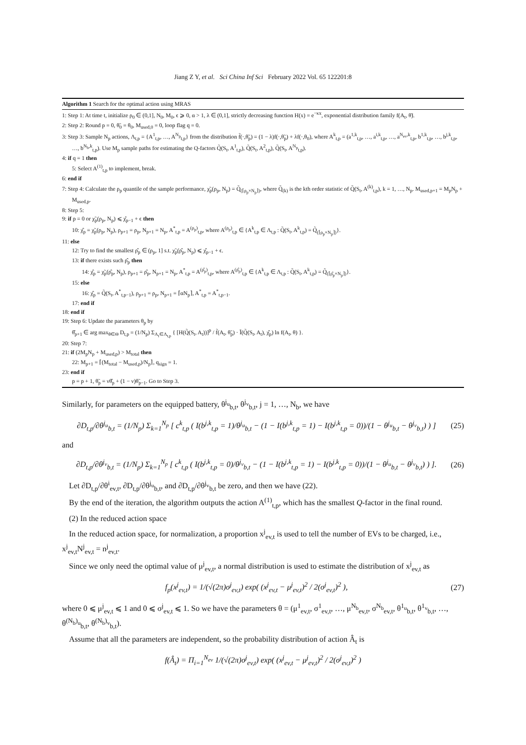Jiang Z Y, et al. Sci China Inf Sci February 2022 Vol. 65 122201:8
Algorithm 1 Search for the optimal action using MRAS
1: Step 1: At time t, initialize ρ<sub>0</sub> ∈ (0,1], N<sub>0</sub>, M<sub>0</sub>, ϵ ⩾ 0, α > 1, λ ∈ (0,1], strictly decreasing function H(x) = e<sup>−κx</sup>, exponential distribution family f(A<sub>t</sub>, θ̃).
2: Step 2: Round p = 0, θ̃<sub>0</sub> = θ<sub>0</sub>, M<sub>used,0</sub> = 0, loop flag q = 0.
3: Step 3: Sample N<sub>p</sub> actions, Λ<sub>t,p</sub> = {A<sup>1</sup><sub>t,p</sub>, …, A<sup>N<sub>p</sub></sup><sub>t,p</sub>} from the distribution f̃(·,θ̃<sub>p</sub>) = (1 − λ)f(·,θ̃<sub>p</sub>) + λf(·,θ<sub>0</sub>), where A<sup>k</sup><sub>t,p</sub> = (a<sup>1,k</sup><sub>t,p</sub>, …, a<sup>i,k</sup><sub>t,p</sub>, …, a<sup>N<sub>ev</sub>,k</sup><sub>t,p</sub>, b<sup>1,k</sup><sub>t,p</sub>, …, b<sup>j,k</sup><sub>t,p</sub>, …, b<sup>N<sub>b</sub>,k</sup><sub>t,p</sub>). Use M<sub>p</sub> sample paths for estimating the Q-factors Q̃(S<sub>t</sub>, A<sup>1</sup><sub>t,p</sub>), Q̃(S<sub>t</sub>, A<sup>2</sup><sub>t,p</sub>), Q̃(S<sub>t</sub>, A<sup>N<sub>p</sub></sup><sub>t,p</sub>).
4: if q = 1 then
5: Select A<sup>(1)</sup><sub>t,p</sub> to implement, break.
6: end if
7: Step 4: Calculate the ρ<sub>p</sub> quantile of the sample performance, χ̃<sub>p</sub>(ρ<sub>p</sub>, N<sub>p</sub>) = Q̃<sub>(⌈ρ<sub>p</sub>×N<sub>p</sub>⌉)</sub>, where Q̃<sub>(k)</sub> is the kth order statistic of Q̃(S<sub>t</sub>, A<sup>(k)</sup><sub>t,p</sub>), k = 1, …, N<sub>p</sub>. M<sub>used,p+1</sub> = M<sub>p</sub>N<sub>p</sub> + M<sub>used,p</sub>.
8: Step 5:
9: if p = 0 or χ̃<sub>p</sub>(ρ<sub>p</sub>, N<sub>p</sub>) ⩽ χ̂<sub>p−1</sub> + ϵ then
10: χ̂<sub>p</sub> = χ̃<sub>p</sub>(ρ<sub>p</sub>, N<sub>p</sub>), ρ<sub>p+1</sub> = ρ<sub>p</sub>, N<sub>p+1</sub> = N<sub>p</sub>, A<sup>*</sup><sub>t,p</sub> = A<sup>(ρ<sub>p</sub>)</sup><sub>t,p</sub>, where A<sup>(ρ<sub>p</sub>)</sup><sub>t,p</sub> ∈ {A<sup>k</sup><sub>t,p</sub> ∈ Λ<sub>t,p</sub> : Q̃(S<sub>t</sub>, A<sup>k</sup><sub>t,p</sub>) = Q̃<sub>(⌈ρ<sub>p</sub>×N<sub>p</sub>⌉)</sub>}.
11: else
12: Try to find the smallest ρ̂<sub>p</sub> ∈ (ρ<sub>p</sub>, 1] s.t. χ̃<sub>p</sub>(ρ̂<sub>p</sub>, N<sub>p</sub>) ⩽ χ̂<sub>p−1</sub> + ϵ.
13: if there exists such ρ̂<sub>p</sub> then
14: χ̂<sub>p</sub> = χ̃<sub>p</sub>(ρ̂<sub>p</sub>, N<sub>p</sub>), ρ<sub>p+1</sub> = ρ̂<sub>p</sub>, N<sub>p+1</sub> = N<sub>p</sub>, A<sup>*</sup><sub>t,p</sub> = A<sup>(ρ̂<sub>p</sub>)</sup><sub>t,p</sub>, where A<sup>(ρ̂<sub>p</sub>)</sup><sub>t,p</sub> ∈ {A<sup>k</sup><sub>t,p</sub> ∈ Λ<sub>t,p</sub> : Q̃(S<sub>t</sub>, A<sup>k</sup><sub>t,p</sub>) = Q̃<sub>(⌈ρ̂<sub>p</sub>×N<sub>p</sub>⌉)</sub>}.
15: else
16: χ̂<sub>p</sub> = Q̃(S<sub>t</sub>, A<sup>*</sup><sub>t,p−1</sub>), ρ<sub>p+1</sub> = ρ<sub>p</sub>, N<sub>p+1</sub> = ⌈αN<sub>p</sub>⌉, A<sup>*</sup><sub>t,p</sub> = A<sup>*</sup><sub>t,p−1</sub>.
17: end if
18: end if
19: Step 6: Update the parameters θ<sub>p</sub> by
θ̂<sub>p+1</sub> ∈ arg max<sub>θ∈Θ</sub> D<sub>t,p</sub> = (1/N<sub>p</sub>) Σ<sub>A<sub>t</sub>∈Λ<sub>t,p</sub></sub> { [H(Q̃(S<sub>t</sub>, A<sub>t</sub>))]<sup>p</sup> / f̃(A<sub>t</sub>, θ̃<sub>p</sub>) · Ĩ(Q̃(S<sub>t</sub>, A<sub>t</sub>), χ̂<sub>p</sub>) ln f(A<sub>t</sub>, θ) }.
20: Step 7:
21: if (2M<sub>p</sub>N<sub>p</sub> + M<sub>used,p</sub>) > M<sub>total</sub> then
22: M<sub>p+1</sub> = ⌈(M<sub>total</sub> − M<sub>used,p</sub>)/N<sub>p</sub>⌉, q<sub>sign</sub> = 1.
23: end if
p = p + 1, θ̃<sub>p</sub> = νθ̂<sub>p</sub> + (1 − ν)θ̃<sub>p−1</sub>. Go to Step 3.
Similarly, for parameters on the equipped battery, θ<sup>j<sub>u</sub></sup><sub>b,t</sub>, θ<sup>j<sub>v</sub></sup><sub>b,t</sub>, j = 1, …, N<sub>b</sub>, we have
∂D<sub>t,p</sub>/∂θ<sup>j<sub>u</sub></sup><sub>b,t</sub> = (1/N<sub>p</sub>) Σ<sub>k=1</sub><sup>N<sub>p</sub></sup> [ c<sup>k</sup><sub>t,p</sub> ( I(b<sup>j,k</sup><sub>t,p</sub> = 1)/θ<sup>j<sub>u</sub></sup><sub>b,t</sub> − (1 − I(b<sup>j,k</sup><sub>t,p</sub> = 1) − I(b<sup>j,k</sup><sub>t,p</sub> = 0))/(1 − θ<sup>j<sub>u</sub></sup><sub>b,t</sub> − θ<sup>j<sub>v</sub></sup><sub>b,t</sub>) ) ] (25)
and
∂D<sub>t,p</sub>/∂θ<sup>j<sub>v</sub></sup><sub>b,t</sub> = (1/N<sub>p</sub>) Σ<sub>k=1</sub><sup>N<sub>p</sub></sup> [ c<sup>k</sup><sub>t,p</sub> ( I(b<sup>j,k</sup><sub>t,p</sub> = 0)/θ<sup>j<sub>v</sub></sup><sub>b,t</sub> − (1 − I(b<sup>j,k</sup><sub>t,p</sub> = 1) − I(b<sup>j,k</sup><sub>t,p</sub> = 0))/(1 − θ<sup>j<sub>u</sub></sup><sub>b,t</sub> − θ<sup>j<sub>v</sub></sup><sub>b,t</sub>) ) ]. (26)
Let ∂D<sub>t,p</sub>/∂θ<sup>i</sup><sub>ev,t</sub>, ∂D<sub>t,p</sub>/∂θ<sup>j<sub>u</sub></sup><sub>b,t</sub>, and ∂D<sub>t,p</sub>/∂θ<sup>j<sub>v</sub></sup><sub>b,t</sub> be zero, and then we have (22).
By the end of the iteration, the algorithm outputs the action A<sup>(1)</sup><sub>t,p</sub>, which has the smallest Q-factor in the final round.
(2) In the reduced action space
In the reduced action space, for normalization, a proportion x<sup>j</sup><sub>ev,t</sub> is used to tell the number of EVs to be charged, i.e., x<sup>j</sup><sub>ev,t</sub>N<sup>j</sup><sub>ev,t</sub> = n<sup>j</sup><sub>ev,t</sub>.
Since we only need the optimal value of μ<sup>j</sup><sub>ev,t</sub>, a normal distribution is used to estimate the distribution of x<sup>j</sup><sub>ev,t</sub> as
f<sub>p</sub>(x<sup>j</sup><sub>ev,t</sub>) = 1/(√(2π)σ<sup>j</sup><sub>ev,t</sub>) exp( (x<sup>j</sup><sub>ev,t</sub> − μ<sup>j</sup><sub>ev,t</sub>)<sup>2</sup> / 2(σ<sup>j</sup><sub>ev,t</sub>)<sup>2</sup> ), (27)
where 0 ⩽ μ<sup>j</sup><sub>ev,t</sub> ⩽ 1 and 0 ⩽ σ<sup>j</sup><sub>ev,t</sub> ⩽ 1. So we have the parameters θ = (μ<sup>1</sup><sub>ev,t</sub>, σ<sup>1</sup><sub>ev,t</sub>, …, μ<sup>N<sub>b</sub></sup><sub>ev,t</sub>, σ<sup>N<sub>b</sub></sup><sub>ev,t</sub>, θ<sup>1<sub>u</sub></sup><sub>b,t</sub>, θ<sup>1<sub>v</sub></sup><sub>b,t</sub>, …, θ<sup>(N<sub>b</sub>)<sub>u</sub></sup><sub>b,t</sub>, θ<sup>(N<sub>b</sub>)<sub>v</sub></sup><sub>b,t</sub>).
Assume that all the parameters are independent, so the probability distribution of action Â<sub>t</sub> is
f(Â<sub>t</sub>) = Π<sub>i=1</sub><sup>N<sub>ev</sub></sup> 1/(√(2π)σ<sup>j</sup><sub>ev,t</sub>) exp( (x<sup>j</sup><sub>ev,t</sub> − μ<sup>j</sup><sub>ev,t</sub>)<sup>2</sup> / 2(σ<sup>j</sup><sub>ev,t</sub>)<sup>2</sup> )